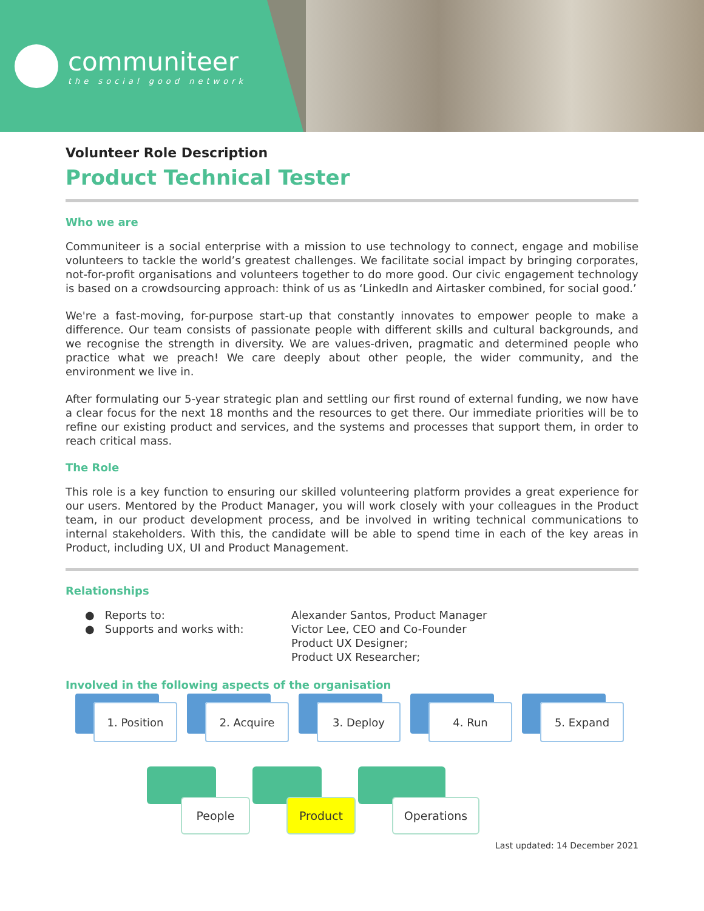communiteer
the social good network
Volunteer Role Description
Product Technical Tester
Who we are
Communiteer is a social enterprise with a mission to use technology to connect, engage and mobilise volunteers to tackle the world’s greatest challenges. We facilitate social impact by bringing corporates, not-for-profit organisations and volunteers together to do more good. Our civic engagement technology is based on a crowdsourcing approach: think of us as ‘LinkedIn and Airtasker combined, for social good.’
We're a fast-moving, for-purpose start-up that constantly innovates to empower people to make a difference. Our team consists of passionate people with different skills and cultural backgrounds, and we recognise the strength in diversity. We are values-driven, pragmatic and determined people who practice what we preach! We care deeply about other people, the wider community, and the environment we live in.
After formulating our 5-year strategic plan and settling our first round of external funding, we now have a clear focus for the next 18 months and the resources to get there. Our immediate priorities will be to refine our existing product and services, and the systems and processes that support them, in order to reach critical mass.
The Role
This role is a key function to ensuring our skilled volunteering platform provides a great experience for our users. Mentored by the Product Manager, you will work closely with your colleagues in the Product team, in our product development process, and be involved in writing technical communications to internal stakeholders. With this, the candidate will be able to spend time in each of the key areas in Product, including UX, UI and Product Management.
Relationships
● Reports to:
Alexander Santos, Product Manager
● Supports and works with:
Victor Lee, CEO and Co-Founder
Product UX Designer;
Product UX Researcher;
Involved in the following aspects of the organisation
1. Position 2. Acquire 3. Deploy 4. Run 5. Expand
People Product Operations
Last updated: 14 December 2021